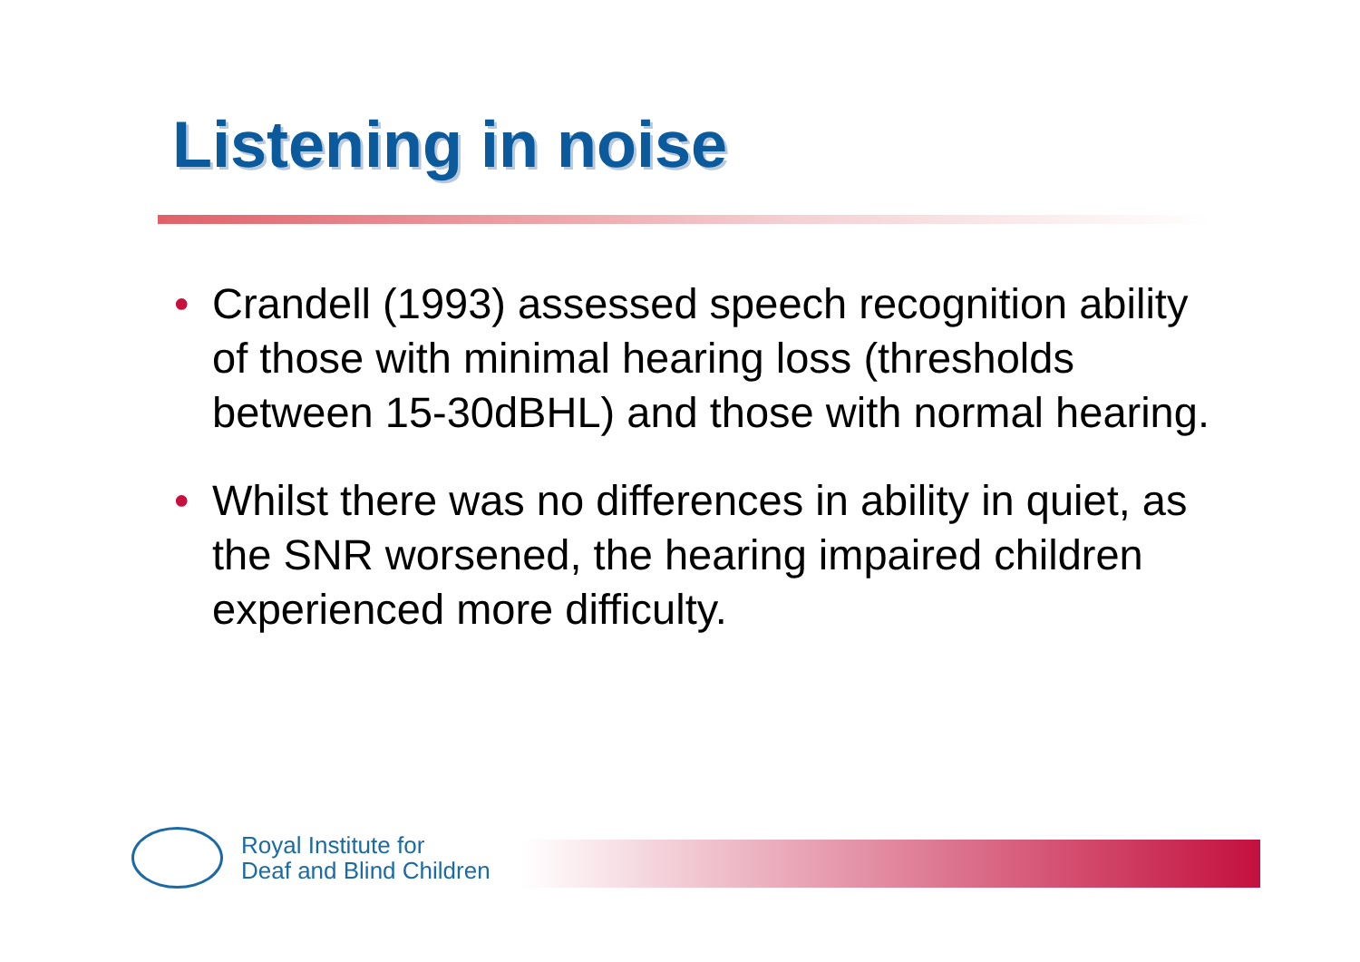Listening in noise
• Crandell (1993) assessed speech recognition ability of those with minimal hearing loss (thresholds between 15-30dBHL) and those with normal hearing.
• Whilst there was no differences in ability in quiet, as the SNR worsened, the hearing impaired children experienced more difficulty.
Royal Institute for
Deaf and Blind Children